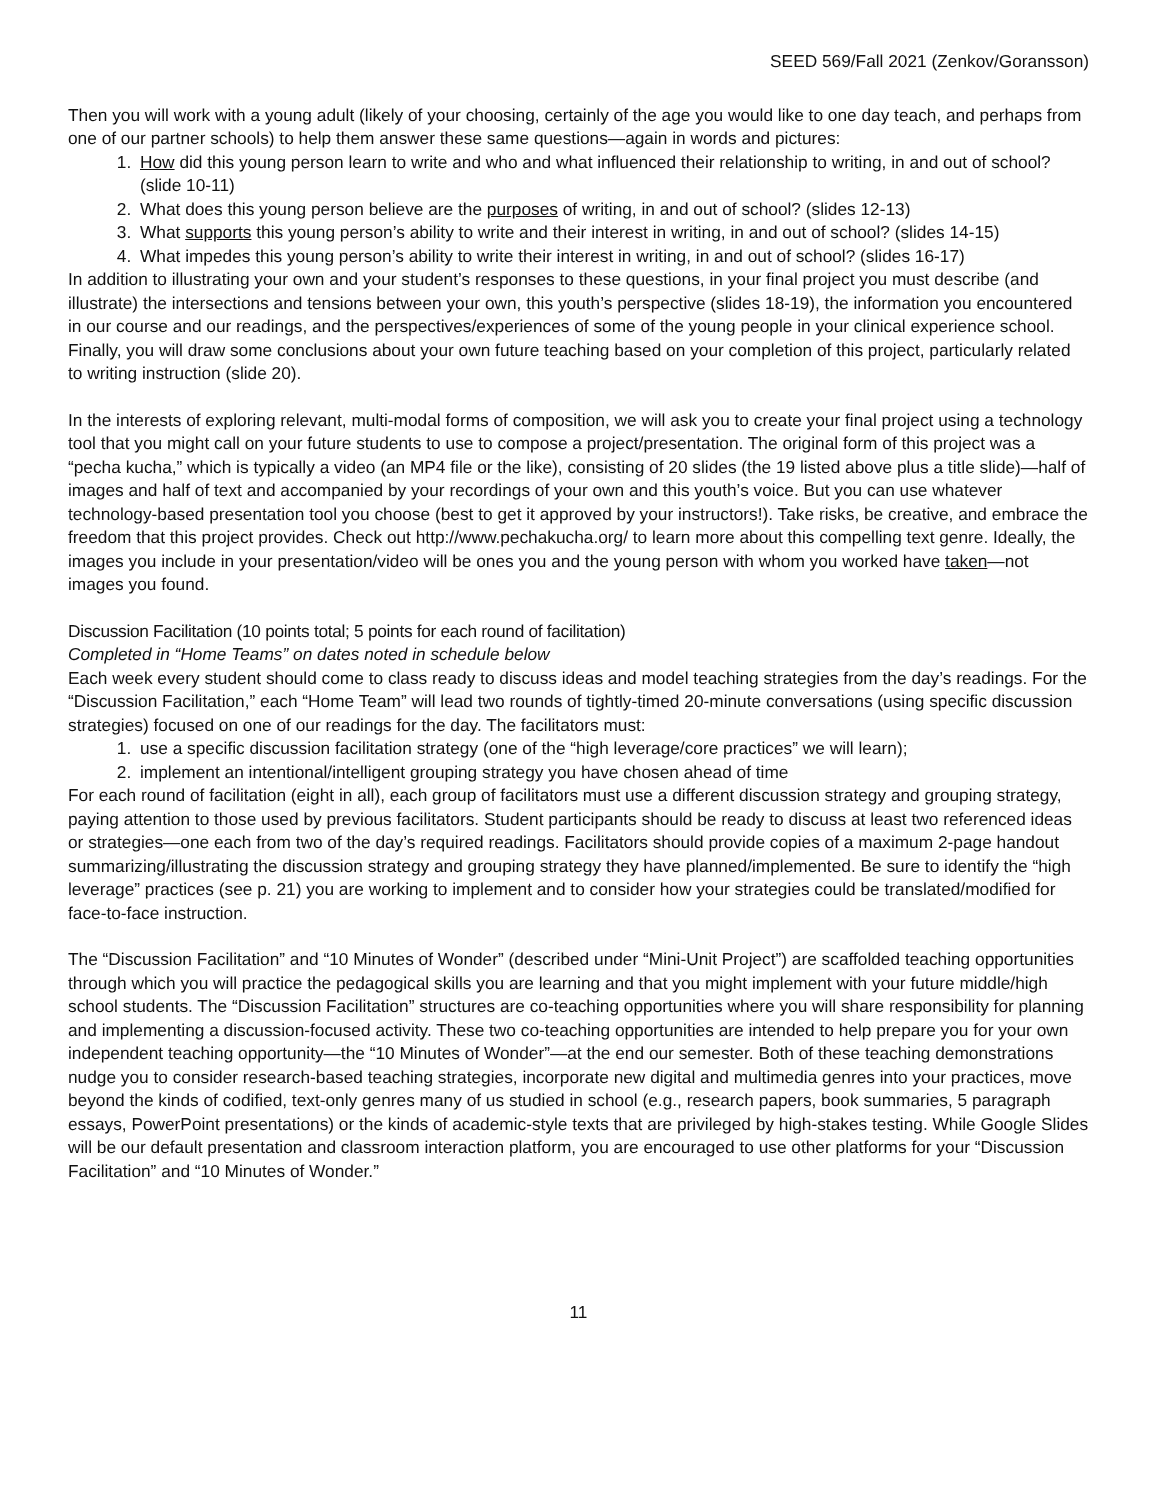SEED 569/Fall 2021 (Zenkov/Goransson)
Then you will work with a young adult (likely of your choosing, certainly of the age you would like to one day teach, and perhaps from one of our partner schools) to help them answer these same questions—again in words and pictures:
1. How did this young person learn to write and who and what influenced their relationship to writing, in and out of school? (slide 10-11)
2. What does this young person believe are the purposes of writing, in and out of school? (slides 12-13)
3. What supports this young person’s ability to write and their interest in writing, in and out of school? (slides 14-15)
4. What impedes this young person’s ability to write their interest in writing, in and out of school? (slides 16-17)
In addition to illustrating your own and your student’s responses to these questions, in your final project you must describe (and illustrate) the intersections and tensions between your own, this youth’s perspective (slides 18-19), the information you encountered in our course and our readings, and the perspectives/experiences of some of the young people in your clinical experience school. Finally, you will draw some conclusions about your own future teaching based on your completion of this project, particularly related to writing instruction (slide 20).
In the interests of exploring relevant, multi-modal forms of composition, we will ask you to create your final project using a technology tool that you might call on your future students to use to compose a project/presentation. The original form of this project was a “pecha kucha,” which is typically a video (an MP4 file or the like), consisting of 20 slides (the 19 listed above plus a title slide)—half of images and half of text and accompanied by your recordings of your own and this youth’s voice. But you can use whatever technology-based presentation tool you choose (best to get it approved by your instructors!). Take risks, be creative, and embrace the freedom that this project provides. Check out http://www.pechakucha.org/ to learn more about this compelling text genre. Ideally, the images you include in your presentation/video will be ones you and the young person with whom you worked have taken—not images you found.
Discussion Facilitation (10 points total; 5 points for each round of facilitation)
Completed in “Home Teams” on dates noted in schedule below
Each week every student should come to class ready to discuss ideas and model teaching strategies from the day’s readings. For the “Discussion Facilitation,” each “Home Team” will lead two rounds of tightly-timed 20-minute conversations (using specific discussion strategies) focused on one of our readings for the day. The facilitators must:
1. use a specific discussion facilitation strategy (one of the “high leverage/core practices” we will learn);
2. implement an intentional/intelligent grouping strategy you have chosen ahead of time
For each round of facilitation (eight in all), each group of facilitators must use a different discussion strategy and grouping strategy, paying attention to those used by previous facilitators. Student participants should be ready to discuss at least two referenced ideas or strategies—one each from two of the day’s required readings. Facilitators should provide copies of a maximum 2-page handout summarizing/illustrating the discussion strategy and grouping strategy they have planned/implemented. Be sure to identify the “high leverage” practices (see p. 21) you are working to implement and to consider how your strategies could be translated/modified for face-to-face instruction.
The “Discussion Facilitation” and “10 Minutes of Wonder” (described under “Mini-Unit Project”) are scaffolded teaching opportunities through which you will practice the pedagogical skills you are learning and that you might implement with your future middle/high school students. The “Discussion Facilitation” structures are co-teaching opportunities where you will share responsibility for planning and implementing a discussion-focused activity. These two co-teaching opportunities are intended to help prepare you for your own independent teaching opportunity—the “10 Minutes of Wonder”—at the end our semester. Both of these teaching demonstrations nudge you to consider research-based teaching strategies, incorporate new digital and multimedia genres into your practices, move beyond the kinds of codified, text-only genres many of us studied in school (e.g., research papers, book summaries, 5 paragraph essays, PowerPoint presentations) or the kinds of academic-style texts that are privileged by high-stakes testing. While Google Slides will be our default presentation and classroom interaction platform, you are encouraged to use other platforms for your “Discussion Facilitation” and “10 Minutes of Wonder.”
11